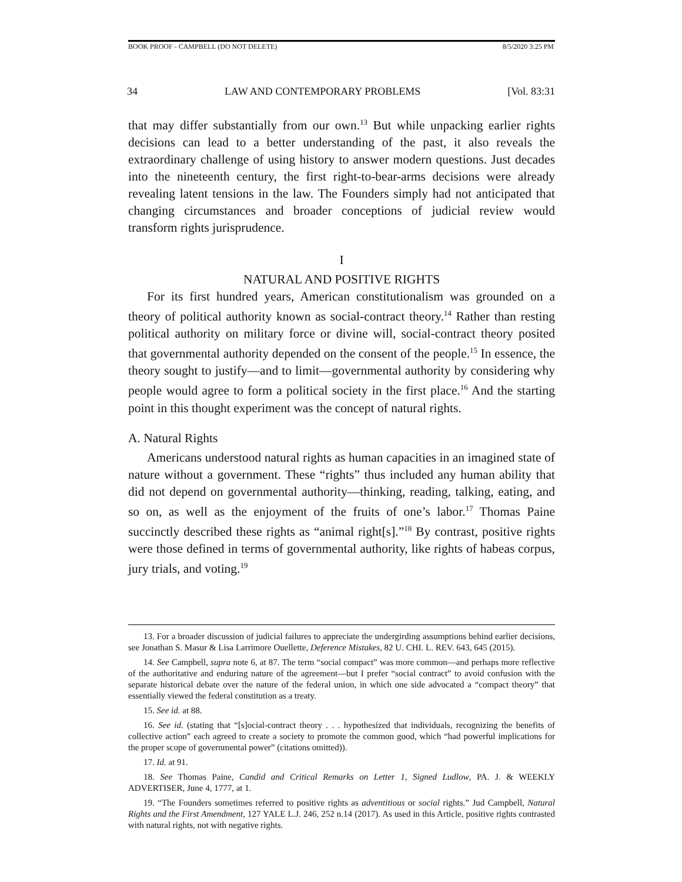BOOK PROOF - CAMPBELL (DO NOT DELETE) 8/5/2020 3:25 PM
34 LAW AND CONTEMPORARY PROBLEMS [Vol. 83:31
that may differ substantially from our own.<sup>13</sup> But while unpacking earlier rights decisions can lead to a better understanding of the past, it also reveals the extraordinary challenge of using history to answer modern questions. Just decades into the nineteenth century, the first right-to-bear-arms decisions were already revealing latent tensions in the law. The Founders simply had not anticipated that changing circumstances and broader conceptions of judicial review would transform rights jurisprudence.
I
NATURAL AND POSITIVE RIGHTS
For its first hundred years, American constitutionalism was grounded on a theory of political authority known as social-contract theory.<sup>14</sup> Rather than resting political authority on military force or divine will, social-contract theory posited that governmental authority depended on the consent of the people.<sup>15</sup> In essence, the theory sought to justify—and to limit—governmental authority by considering why people would agree to form a political society in the first place.<sup>16</sup> And the starting point in this thought experiment was the concept of natural rights.
A. Natural Rights
Americans understood natural rights as human capacities in an imagined state of nature without a government. These “rights” thus included any human ability that did not depend on governmental authority—thinking, reading, talking, eating, and so on, as well as the enjoyment of the fruits of one’s labor.<sup>17</sup> Thomas Paine succinctly described these rights as “animal right[s].”<sup>18</sup> By contrast, positive rights were those defined in terms of governmental authority, like rights of habeas corpus, jury trials, and voting.<sup>19</sup>
13. For a broader discussion of judicial failures to appreciate the undergirding assumptions behind earlier decisions, see Jonathan S. Masur & Lisa Larrimore Ouellette, Deference Mistakes, 82 U. CHI. L. REV. 643, 645 (2015).
14. See Campbell, supra note 6, at 87. The term “social compact” was more common—and perhaps more reflective of the authoritative and enduring nature of the agreement—but I prefer “social contract” to avoid confusion with the separate historical debate over the nature of the federal union, in which one side advocated a “compact theory” that essentially viewed the federal constitution as a treaty.
15. See id. at 88.
16. See id. (stating that “[s]ocial-contract theory . . . hypothesized that individuals, recognizing the benefits of collective action” each agreed to create a society to promote the common good, which “had powerful implications for the proper scope of governmental power” (citations omitted)).
17. Id. at 91.
18. See Thomas Paine, Candid and Critical Remarks on Letter 1, Signed Ludlow, PA. J. & WEEKLY ADVERTISER, June 4, 1777, at 1.
19. “The Founders sometimes referred to positive rights as adventitious or social rights.” Jud Campbell, Natural Rights and the First Amendment, 127 YALE L.J. 246, 252 n.14 (2017). As used in this Article, positive rights contrasted with natural rights, not with negative rights.